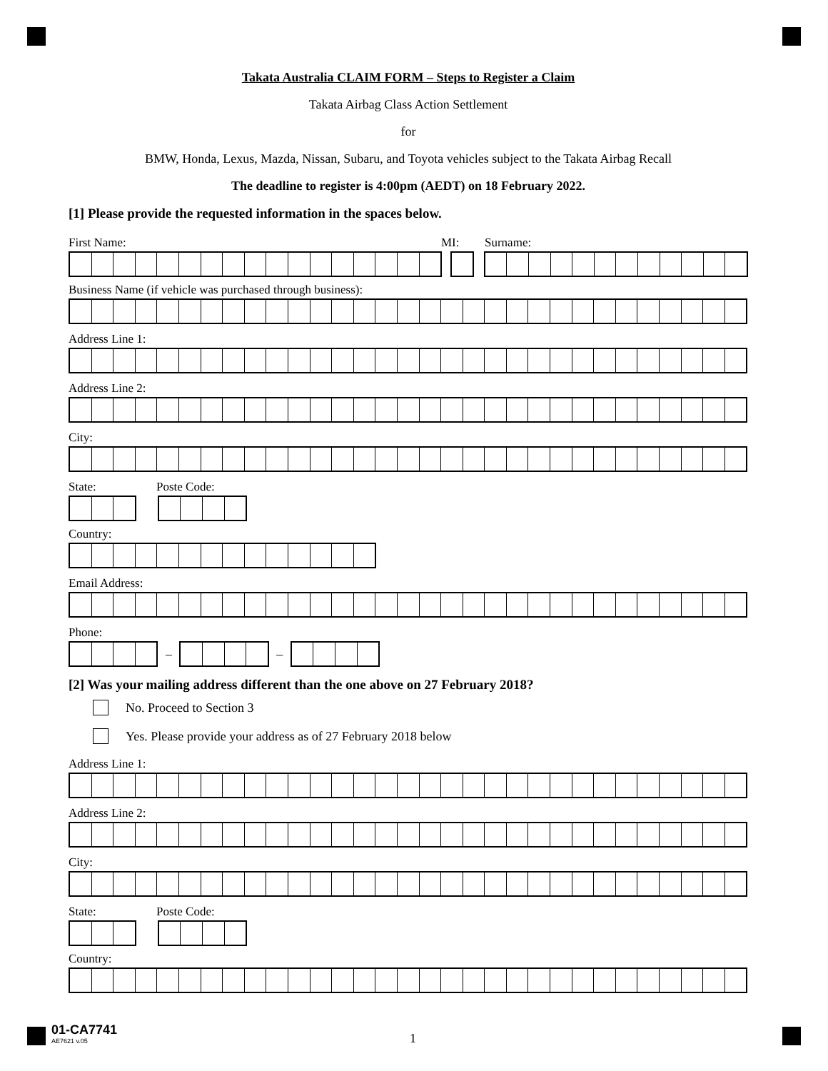Takata Australia CLAIM FORM – Steps to Register a Claim
Takata Airbag Class Action Settlement
for
BMW, Honda, Lexus, Mazda, Nissan, Subaru, and Toyota vehicles subject to the Takata Airbag Recall
The deadline to register is 4:00pm (AEDT) on 18 February 2022.
[1] Please provide the requested information in the spaces below.
First Name: MI: Surname:
Business Name (if vehicle was purchased through business):
Address Line 1:
Address Line 2:
City:
State: Poste Code:
Country:
Email Address:
Phone:
– –
[2] Was your mailing address different than the one above on 27 February 2018?
No. Proceed to Section 3
Yes. Please provide your address as of 27 February 2018 below
Address Line 1:
Address Line 2:
City:
State: Poste Code:
Country:
01-CA7741
AE7621 v.05
1